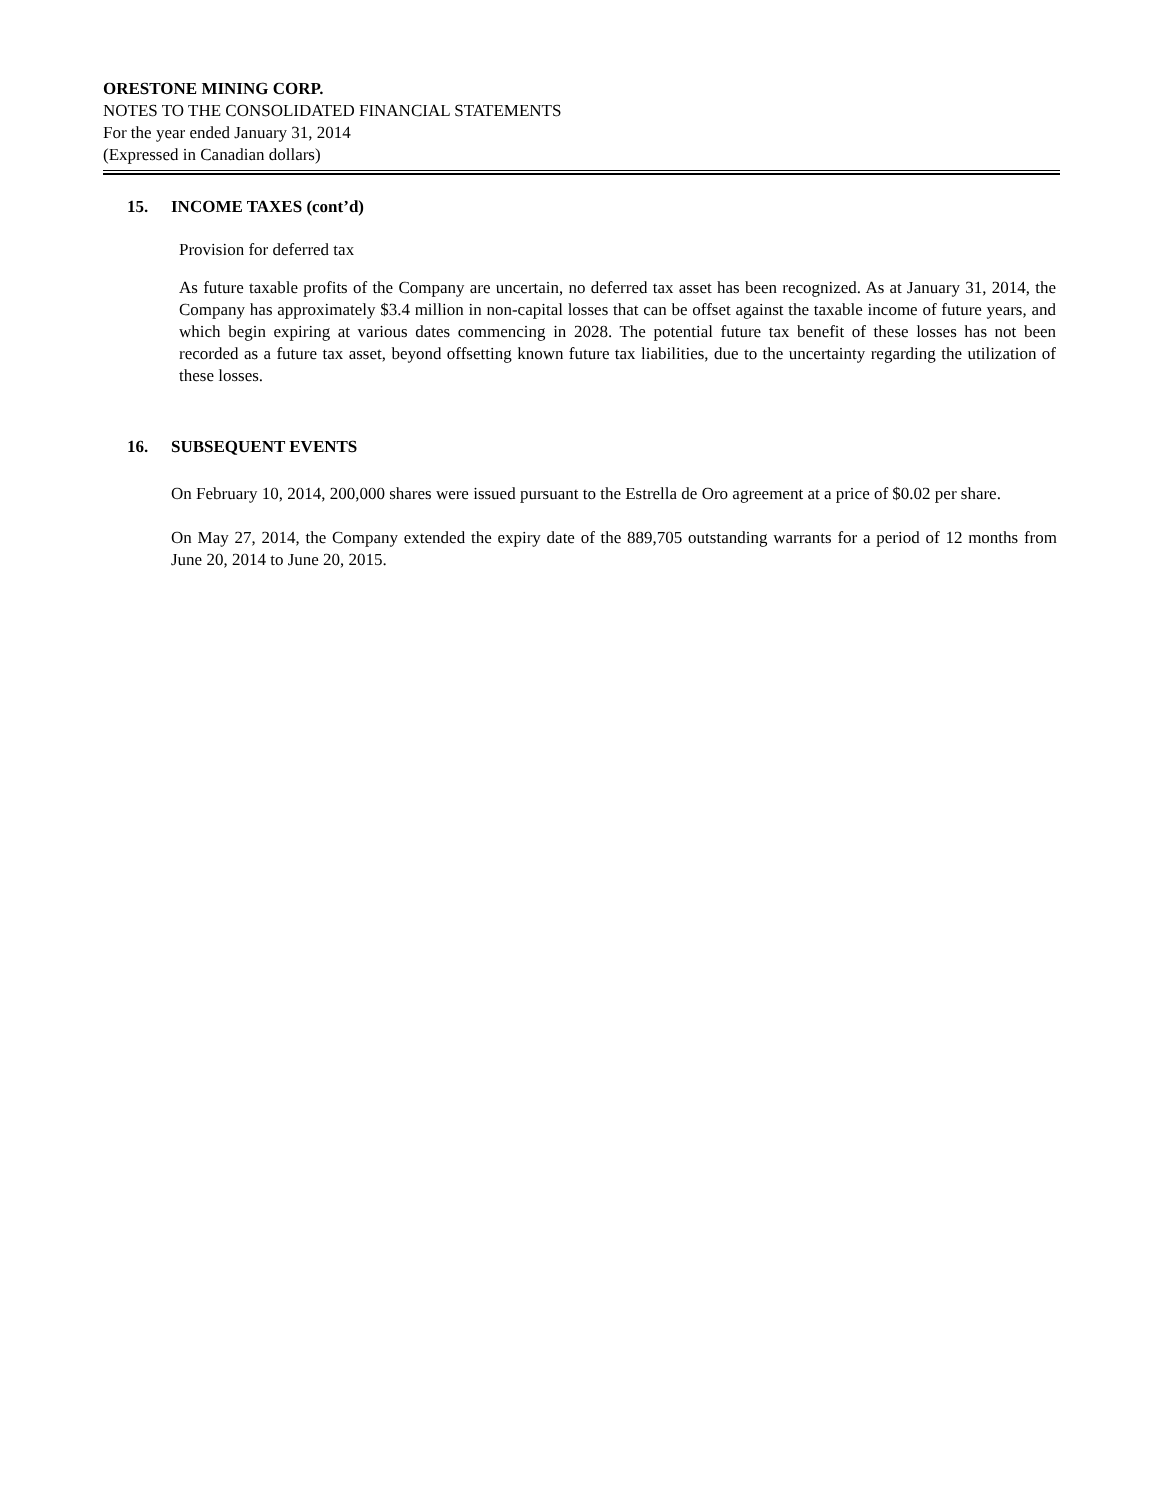ORESTONE MINING CORP.
NOTES TO THE CONSOLIDATED FINANCIAL STATEMENTS
For the year ended January 31, 2014
(Expressed in Canadian dollars)
15. INCOME TAXES (cont’d)
Provision for deferred tax
As future taxable profits of the Company are uncertain, no deferred tax asset has been recognized. As at January 31, 2014, the Company has approximately $3.4 million in non-capital losses that can be offset against the taxable income of future years, and which begin expiring at various dates commencing in 2028. The potential future tax benefit of these losses has not been recorded as a future tax asset, beyond offsetting known future tax liabilities, due to the uncertainty regarding the utilization of these losses.
16. SUBSEQUENT EVENTS
On February 10, 2014, 200,000 shares were issued pursuant to the Estrella de Oro agreement at a price of $0.02 per share.
On May 27, 2014, the Company extended the expiry date of the 889,705 outstanding warrants for a period of 12 months from June 20, 2014 to June 20, 2015.